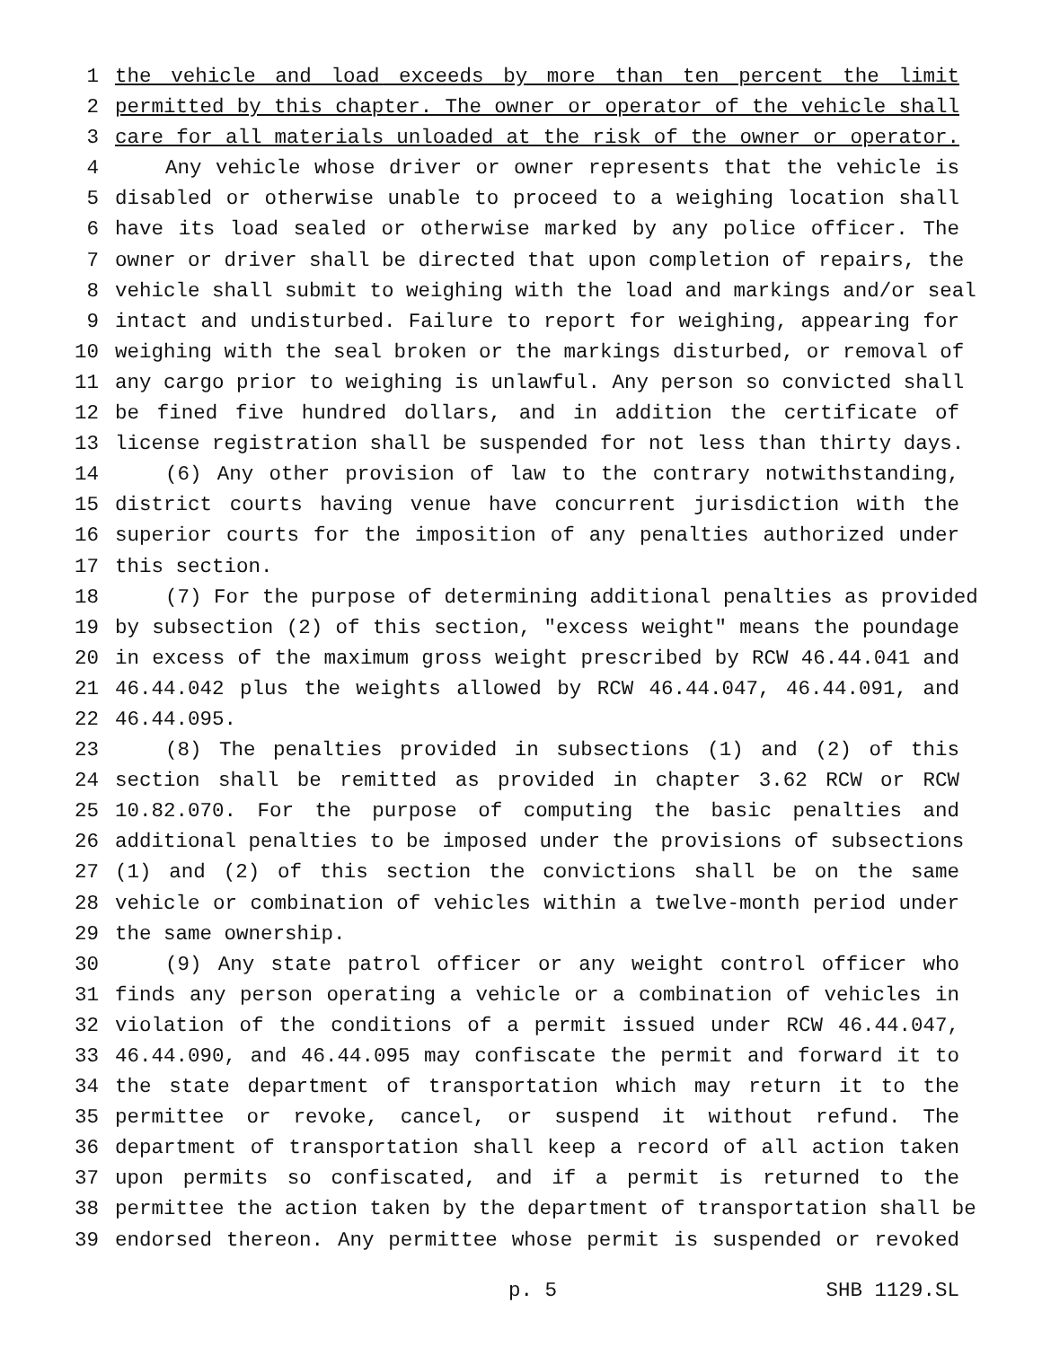1 the vehicle and load exceeds by more than ten percent the limit
2 permitted by this chapter. The owner or operator of the vehicle shall
3 care for all materials unloaded at the risk of the owner or operator.
4 Any vehicle whose driver or owner represents that the vehicle is
5 disabled or otherwise unable to proceed to a weighing location shall
6 have its load sealed or otherwise marked by any police officer. The
7 owner or driver shall be directed that upon completion of repairs, the
8 vehicle shall submit to weighing with the load and markings and/or seal
9 intact and undisturbed. Failure to report for weighing, appearing for
10 weighing with the seal broken or the markings disturbed, or removal of
11 any cargo prior to weighing is unlawful. Any person so convicted shall
12 be fined five hundred dollars, and in addition the certificate of
13 license registration shall be suspended for not less than thirty days.
14 (6) Any other provision of law to the contrary notwithstanding,
15 district courts having venue have concurrent jurisdiction with the
16 superior courts for the imposition of any penalties authorized under
17 this section.
18 (7) For the purpose of determining additional penalties as provided
19 by subsection (2) of this section, "excess weight" means the poundage
20 in excess of the maximum gross weight prescribed by RCW 46.44.041 and
21 46.44.042 plus the weights allowed by RCW 46.44.047, 46.44.091, and
22 46.44.095.
23 (8) The penalties provided in subsections (1) and (2) of this
24 section shall be remitted as provided in chapter 3.62 RCW or RCW
25 10.82.070. For the purpose of computing the basic penalties and
26 additional penalties to be imposed under the provisions of subsections
27 (1) and (2) of this section the convictions shall be on the same
28 vehicle or combination of vehicles within a twelve-month period under
29 the same ownership.
30 (9) Any state patrol officer or any weight control officer who
31 finds any person operating a vehicle or a combination of vehicles in
32 violation of the conditions of a permit issued under RCW 46.44.047,
33 46.44.090, and 46.44.095 may confiscate the permit and forward it to
34 the state department of transportation which may return it to the
35 permittee or revoke, cancel, or suspend it without refund. The
36 department of transportation shall keep a record of all action taken
37 upon permits so confiscated, and if a permit is returned to the
38 permittee the action taken by the department of transportation shall be
39 endorsed thereon. Any permittee whose permit is suspended or revoked
p. 5 SHB 1129.SL